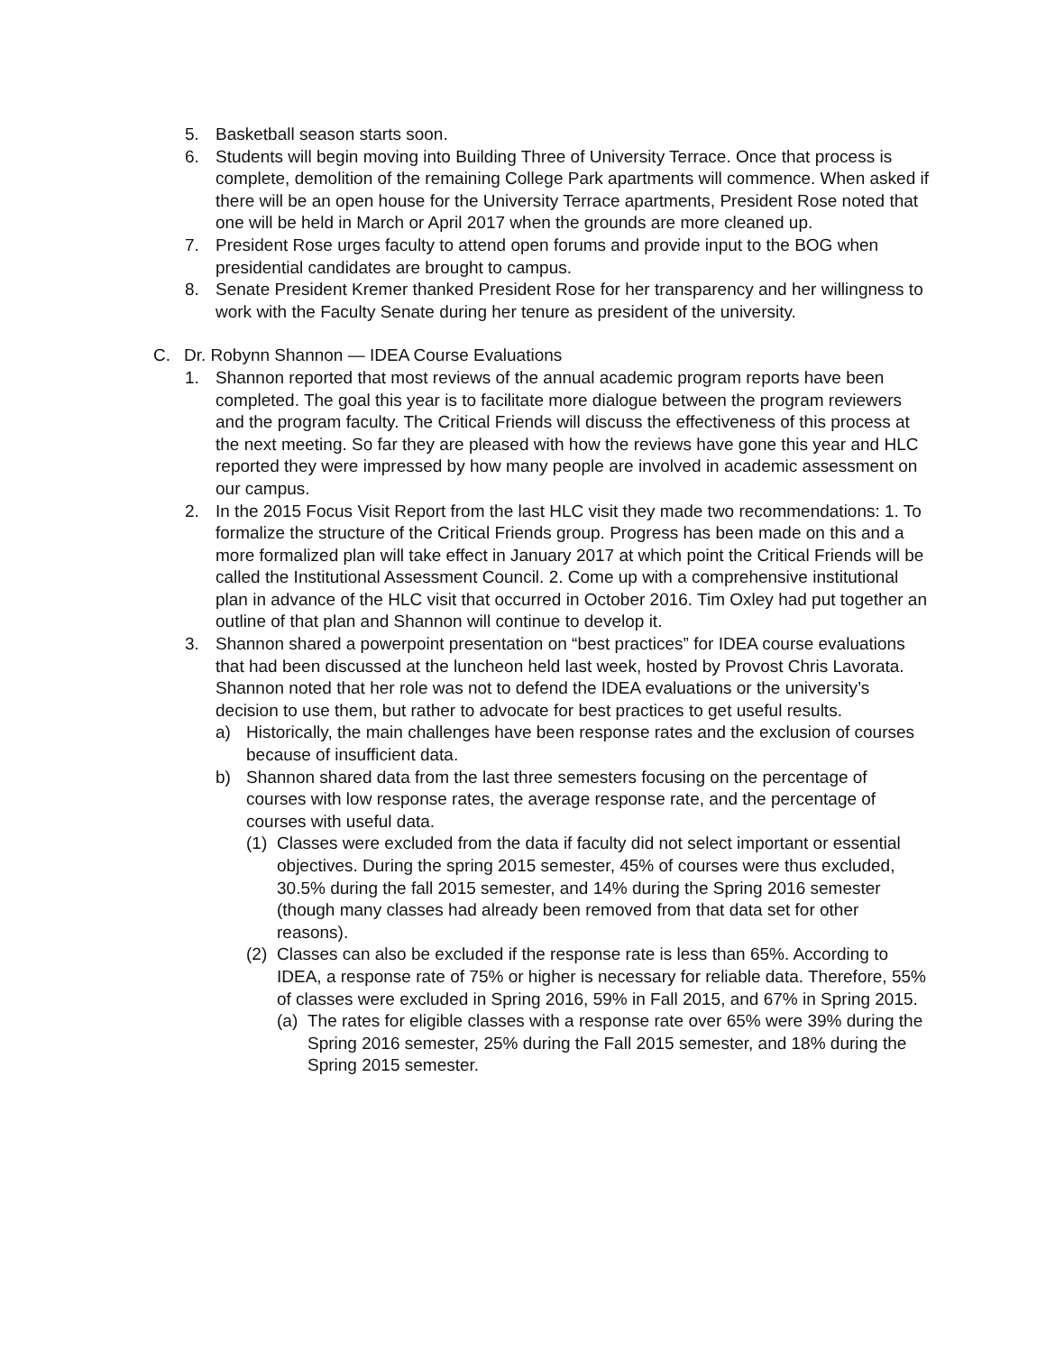5. Basketball season starts soon.
6. Students will begin moving into Building Three of University Terrace. Once that process is complete, demolition of the remaining College Park apartments will commence. When asked if there will be an open house for the University Terrace apartments, President Rose noted that one will be held in March or April 2017 when the grounds are more cleaned up.
7. President Rose urges faculty to attend open forums and provide input to the BOG when presidential candidates are brought to campus.
8. Senate President Kremer thanked President Rose for her transparency and her willingness to work with the Faculty Senate during her tenure as president of the university.
C. Dr. Robynn Shannon — IDEA Course Evaluations
1. Shannon reported that most reviews of the annual academic program reports have been completed. The goal this year is to facilitate more dialogue between the program reviewers and the program faculty. The Critical Friends will discuss the effectiveness of this process at the next meeting. So far they are pleased with how the reviews have gone this year and HLC reported they were impressed by how many people are involved in academic assessment on our campus.
2. In the 2015 Focus Visit Report from the last HLC visit they made two recommendations: 1. To formalize the structure of the Critical Friends group. Progress has been made on this and a more formalized plan will take effect in January 2017 at which point the Critical Friends will be called the Institutional Assessment Council. 2. Come up with a comprehensive institutional plan in advance of the HLC visit that occurred in October 2016. Tim Oxley had put together an outline of that plan and Shannon will continue to develop it.
3. Shannon shared a powerpoint presentation on “best practices” for IDEA course evaluations that had been discussed at the luncheon held last week, hosted by Provost Chris Lavorata. Shannon noted that her role was not to defend the IDEA evaluations or the university’s decision to use them, but rather to advocate for best practices to get useful results.
a) Historically, the main challenges have been response rates and the exclusion of courses because of insufficient data.
b) Shannon shared data from the last three semesters focusing on the percentage of courses with low response rates, the average response rate, and the percentage of courses with useful data.
(1) Classes were excluded from the data if faculty did not select important or essential objectives. During the spring 2015 semester, 45% of courses were thus excluded, 30.5% during the fall 2015 semester, and 14% during the Spring 2016 semester (though many classes had already been removed from that data set for other reasons).
(2) Classes can also be excluded if the response rate is less than 65%. According to IDEA, a response rate of 75% or higher is necessary for reliable data. Therefore, 55% of classes were excluded in Spring 2016, 59% in Fall 2015, and 67% in Spring 2015.
(a) The rates for eligible classes with a response rate over 65% were 39% during the Spring 2016 semester, 25% during the Fall 2015 semester, and 18% during the Spring 2015 semester.